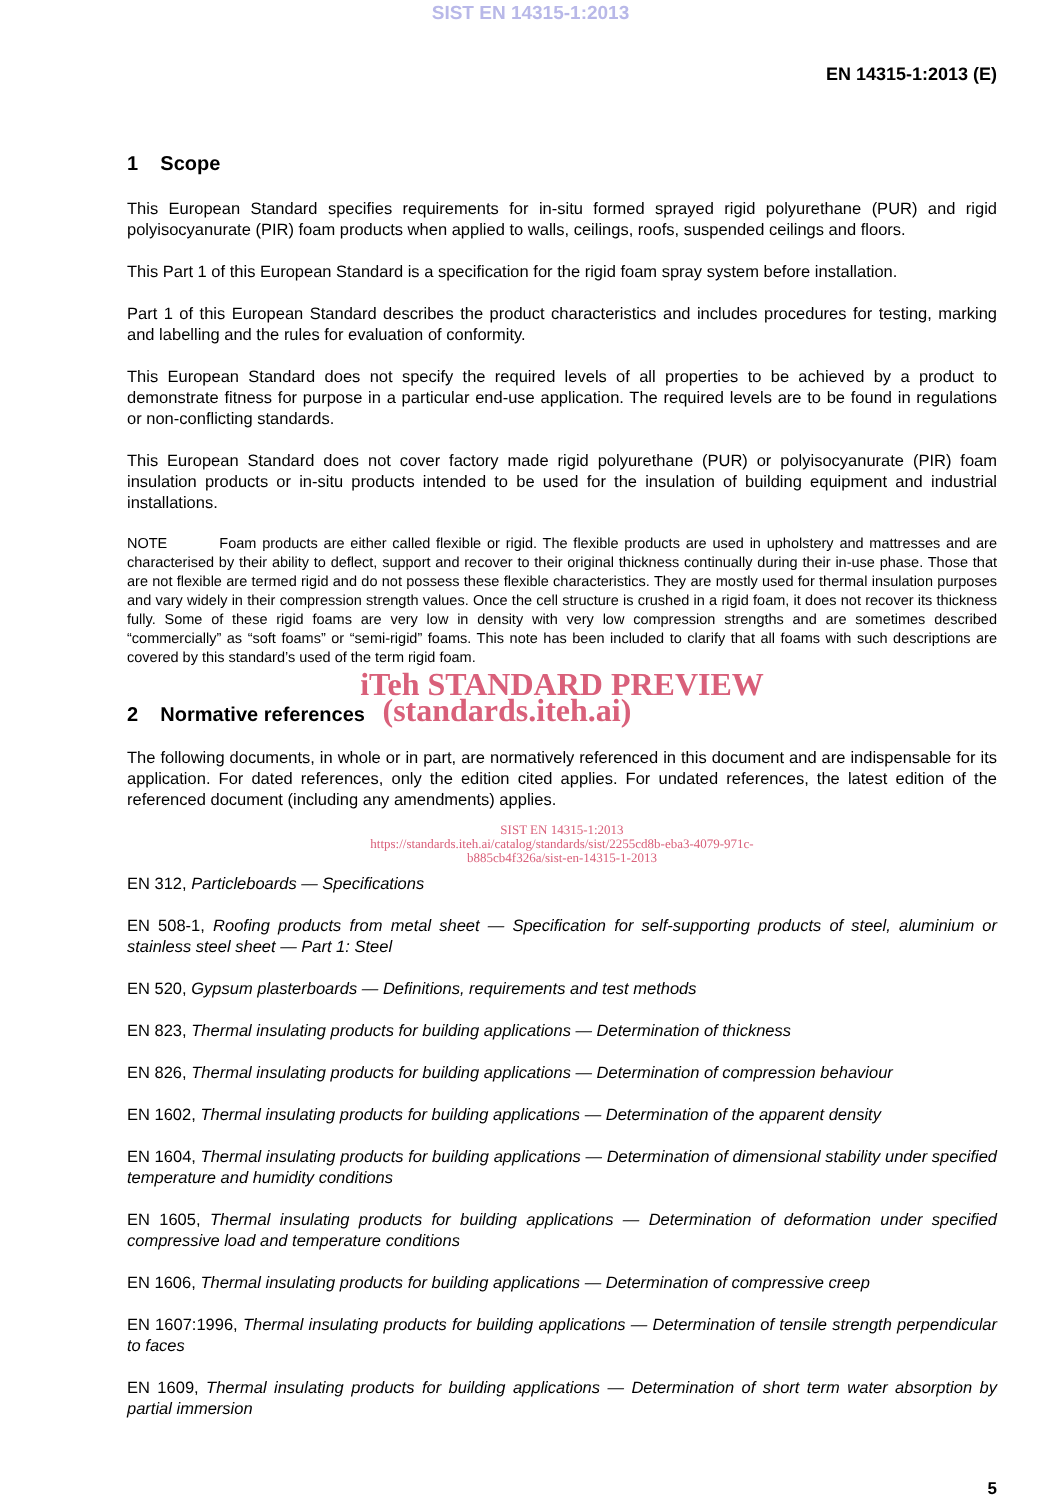SIST EN 14315-1:2013
EN 14315-1:2013 (E)
1 Scope
This European Standard specifies requirements for in-situ formed sprayed rigid polyurethane (PUR) and rigid polyisocyanurate (PIR) foam products when applied to walls, ceilings, roofs, suspended ceilings and floors.
This Part 1 of this European Standard is a specification for the rigid foam spray system before installation.
Part 1 of this European Standard describes the product characteristics and includes procedures for testing, marking and labelling and the rules for evaluation of conformity.
This European Standard does not specify the required levels of all properties to be achieved by a product to demonstrate fitness for purpose in a particular end-use application. The required levels are to be found in regulations or non-conflicting standards.
This European Standard does not cover factory made rigid polyurethane (PUR) or polyisocyanurate (PIR) foam insulation products or in-situ products intended to be used for the insulation of building equipment and industrial installations.
NOTE Foam products are either called flexible or rigid. The flexible products are used in upholstery and mattresses and are characterised by their ability to deflect, support and recover to their original thickness continually during their in-use phase. Those that are not flexible are termed rigid and do not possess these flexible characteristics. They are mostly used for thermal insulation purposes and vary widely in their compression strength values. Once the cell structure is crushed in a rigid foam, it does not recover its thickness fully. Some of these rigid foams are very low in density with very low compression strengths and are sometimes described “commercially” as “soft foams” or “semi-rigid” foams. This note has been included to clarify that all foams with such descriptions are covered by this standard’s used of the term rigid foam.
iTeh STANDARD PREVIEW
2 Normative references (standards.iteh.ai)
The following documents, in whole or in part, are normatively referenced in this document and are indispensable for its application. For dated references, only the edition cited applies. For undated references, the latest edition of the referenced document (including any amendments) applies.
SIST EN 14315-1:2013
https://standards.iteh.ai/catalog/standards/sist/2255cd8b-eba3-4079-971c-
b885cb4f326a/sist-en-14315-1-2013
EN 312, Particleboards — Specifications
EN 508-1, Roofing products from metal sheet — Specification for self-supporting products of steel, aluminium or stainless steel sheet — Part 1: Steel
EN 520, Gypsum plasterboards — Definitions, requirements and test methods
EN 823, Thermal insulating products for building applications — Determination of thickness
EN 826, Thermal insulating products for building applications — Determination of compression behaviour
EN 1602, Thermal insulating products for building applications — Determination of the apparent density
EN 1604, Thermal insulating products for building applications — Determination of dimensional stability under specified temperature and humidity conditions
EN 1605, Thermal insulating products for building applications — Determination of deformation under specified compressive load and temperature conditions
EN 1606, Thermal insulating products for building applications — Determination of compressive creep
EN 1607:1996, Thermal insulating products for building applications — Determination of tensile strength perpendicular to faces
EN 1609, Thermal insulating products for building applications — Determination of short term water absorption by partial immersion
5